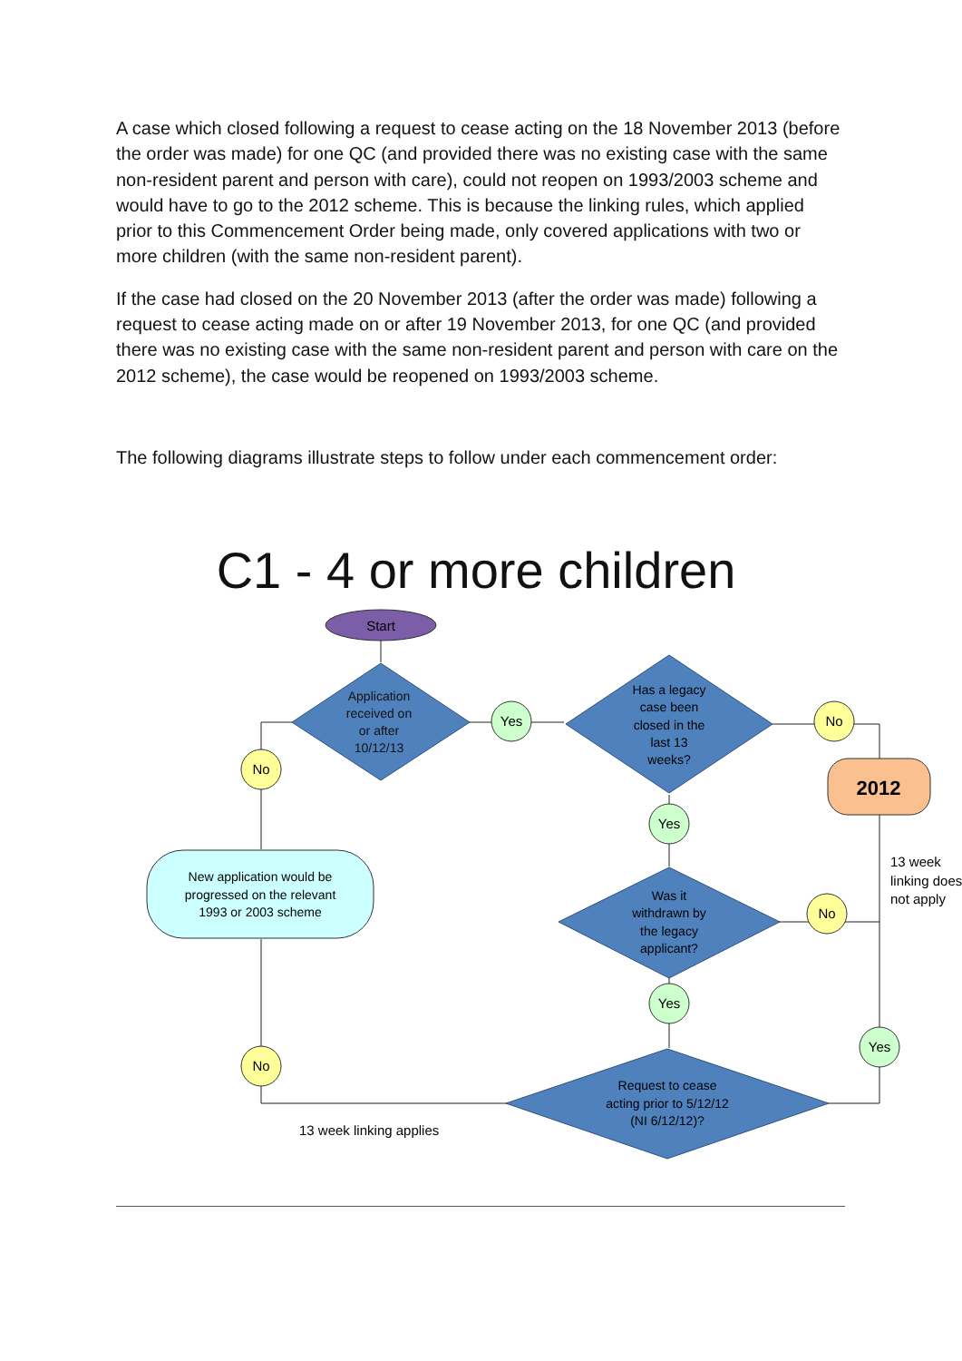A case which closed following a request to cease acting on the 18 November 2013 (before the order was made) for one QC (and provided there was no existing case with the same non-resident parent and person with care), could not reopen on 1993/2003 scheme and would have to go to the 2012 scheme. This is because the linking rules, which applied prior to this Commencement Order being made, only covered applications with two or more children (with the same non-resident parent).
If the case had closed on the 20 November 2013 (after the order was made) following a request to cease acting made on or after 19 November 2013, for one QC (and provided there was no existing case with the same non-resident parent and person with care on the 2012 scheme), the case would be reopened on 1993/2003 scheme.
The following diagrams illustrate steps to follow under each commencement order:
C1 - 4 or more children
Start
Application
received on
or after
10/12/13
Has a legacy
case been
closed in the
last 13
weeks?
2012
New application would be
progressed on the relevant
1993 or 2003 scheme
Was it
withdrawn by
the legacy
applicant?
Request to cease
acting prior to 5/12/12
(NI 6/12/12)?
Yes
No
No
Yes
No
Yes
Yes
No
13 week
linking does
not apply
13 week linking applies